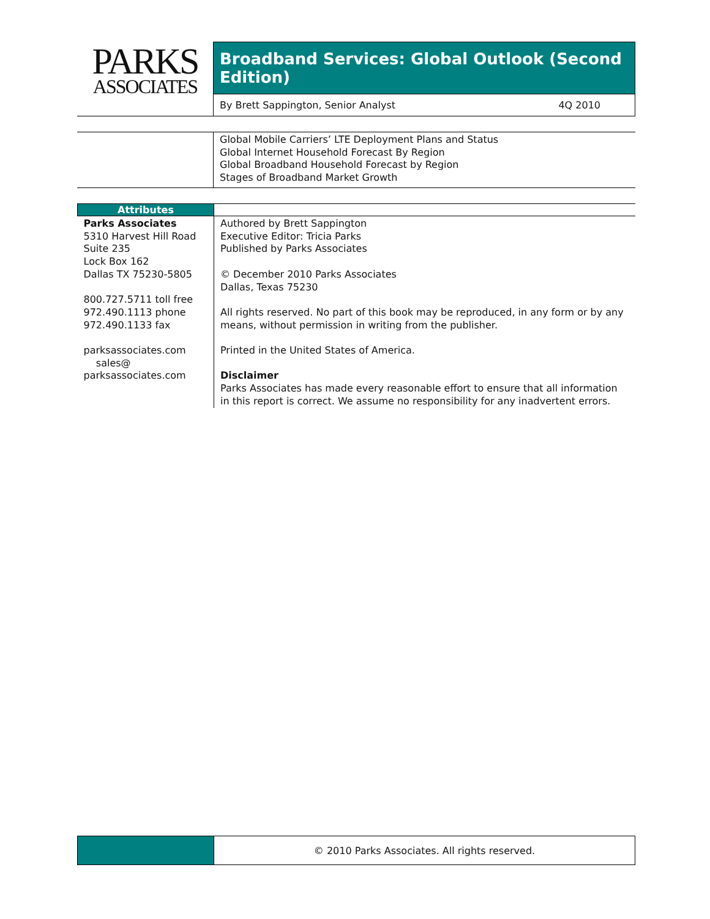| PARKS ASSOCIATES | Broadband Services: Global Outlook (Second Edition) |
| | By Brett Sappington, Senior Analyst 4Q 2010 |
| | Global Mobile Carriers’ LTE Deployment Plans and Status Global Internet Household Forecast By Region Global Broadband Household Forecast by Region Stages of Broadband Market Growth |
| Attributes | |
| Parks Associates 5310 Harvest Hill Road Suite 235 Lock Box 162 Dallas TX 75230-5805 800.727.5711 toll free 972.490.1113 phone 972.490.1133 fax parksassociates.com sales@ parksassociates.com | Authored by Brett Sappington Executive Editor: Tricia Parks Published by Parks Associates © December 2010 Parks Associates Dallas, Texas 75230 All rights reserved. No part of this book may be reproduced, in any form or by any means, without permission in writing from the publisher. Printed in the United States of America. Disclaimer Parks Associates has made every reasonable effort to ensure that all information in this report is correct. We assume no responsibility for any inadvertent errors. |
| | © 2010 Parks Associates. All rights reserved. |